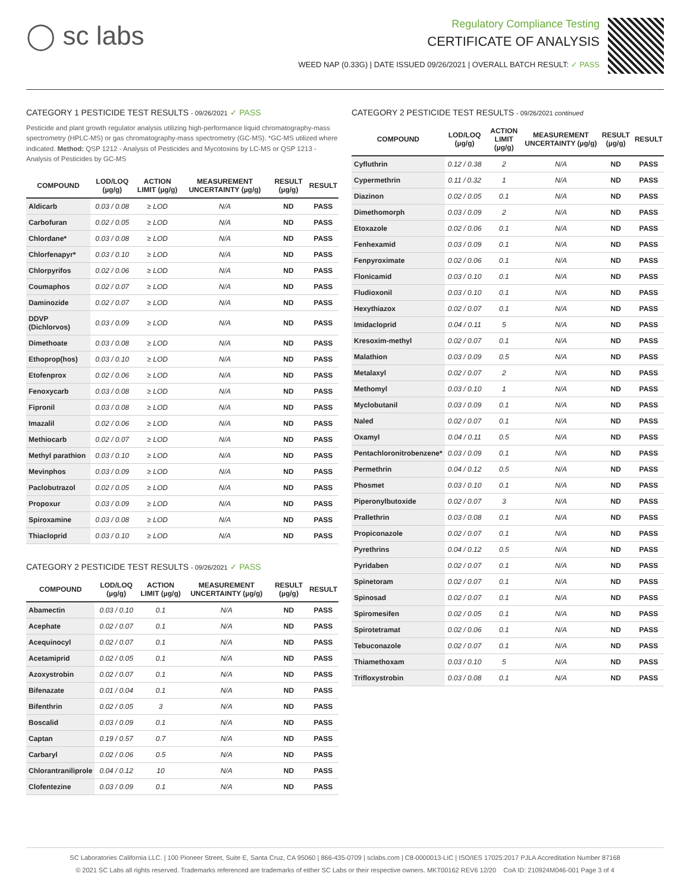◯ sc labs
Regulatory Compliance Testing
CERTIFICATE OF ANALYSIS
WEED NAP (0.33G) | DATE ISSUED 09/26/2021 | OVERALL BATCH RESULT: ✓ PASS
CATEGORY 1 PESTICIDE TEST RESULTS - 09/26/2021 ✓ PASS
Pesticide and plant growth regulator analysis utilizing high-performance liquid chromatography-mass spectrometry (HPLC-MS) or gas chromatography-mass spectrometry (GC-MS). *GC-MS utilized where indicated. Method: QSP 1212 - Analysis of Pesticides and Mycotoxins by LC-MS or QSP 1213 - Analysis of Pesticides by GC-MS
| COMPOUND | LOD/LOQ (µg/g) | ACTION LIMIT (µg/g) | MEASUREMENT UNCERTAINTY (µg/g) | RESULT (µg/g) | RESULT |
| --- | --- | --- | --- | --- | --- |
| Aldicarb | 0.03 / 0.08 | ≥ LOD | N/A | ND | PASS |
| Carbofuran | 0.02 / 0.05 | ≥ LOD | N/A | ND | PASS |
| Chlordane* | 0.03 / 0.08 | ≥ LOD | N/A | ND | PASS |
| Chlorfenapyr* | 0.03 / 0.10 | ≥ LOD | N/A | ND | PASS |
| Chlorpyrifos | 0.02 / 0.06 | ≥ LOD | N/A | ND | PASS |
| Coumaphos | 0.02 / 0.07 | ≥ LOD | N/A | ND | PASS |
| Daminozide | 0.02 / 0.07 | ≥ LOD | N/A | ND | PASS |
| DDVP (Dichlorvos) | 0.03 / 0.09 | ≥ LOD | N/A | ND | PASS |
| Dimethoate | 0.03 / 0.08 | ≥ LOD | N/A | ND | PASS |
| Ethoprop(hos) | 0.03 / 0.10 | ≥ LOD | N/A | ND | PASS |
| Etofenprox | 0.02 / 0.06 | ≥ LOD | N/A | ND | PASS |
| Fenoxycarb | 0.03 / 0.08 | ≥ LOD | N/A | ND | PASS |
| Fipronil | 0.03 / 0.08 | ≥ LOD | N/A | ND | PASS |
| Imazalil | 0.02 / 0.06 | ≥ LOD | N/A | ND | PASS |
| Methiocarb | 0.02 / 0.07 | ≥ LOD | N/A | ND | PASS |
| Methyl parathion | 0.03 / 0.10 | ≥ LOD | N/A | ND | PASS |
| Mevinphos | 0.03 / 0.09 | ≥ LOD | N/A | ND | PASS |
| Paclobutrazol | 0.02 / 0.05 | ≥ LOD | N/A | ND | PASS |
| Propoxur | 0.03 / 0.09 | ≥ LOD | N/A | ND | PASS |
| Spiroxamine | 0.03 / 0.08 | ≥ LOD | N/A | ND | PASS |
| Thiacloprid | 0.03 / 0.10 | ≥ LOD | N/A | ND | PASS |
CATEGORY 2 PESTICIDE TEST RESULTS - 09/26/2021 ✓ PASS
| COMPOUND | LOD/LOQ (µg/g) | ACTION LIMIT (µg/g) | MEASUREMENT UNCERTAINTY (µg/g) | RESULT (µg/g) | RESULT |
| --- | --- | --- | --- | --- | --- |
| Abamectin | 0.03 / 0.10 | 0.1 | N/A | ND | PASS |
| Acephate | 0.02 / 0.07 | 0.1 | N/A | ND | PASS |
| Acequinocyl | 0.02 / 0.07 | 0.1 | N/A | ND | PASS |
| Acetamiprid | 0.02 / 0.05 | 0.1 | N/A | ND | PASS |
| Azoxystrobin | 0.02 / 0.07 | 0.1 | N/A | ND | PASS |
| Bifenazate | 0.01 / 0.04 | 0.1 | N/A | ND | PASS |
| Bifenthrin | 0.02 / 0.05 | 3 | N/A | ND | PASS |
| Boscalid | 0.03 / 0.09 | 0.1 | N/A | ND | PASS |
| Captan | 0.19 / 0.57 | 0.7 | N/A | ND | PASS |
| Carbaryl | 0.02 / 0.06 | 0.5 | N/A | ND | PASS |
| Chlorantraniliprole | 0.04 / 0.12 | 10 | N/A | ND | PASS |
| Clofentezine | 0.03 / 0.09 | 0.1 | N/A | ND | PASS |
CATEGORY 2 PESTICIDE TEST RESULTS - 09/26/2021 continued
| COMPOUND | LOD/LOQ (µg/g) | ACTION LIMIT (µg/g) | MEASUREMENT UNCERTAINTY (µg/g) | RESULT (µg/g) | RESULT |
| --- | --- | --- | --- | --- | --- |
| Cyfluthrin | 0.12 / 0.38 | 2 | N/A | ND | PASS |
| Cypermethrin | 0.11 / 0.32 | 1 | N/A | ND | PASS |
| Diazinon | 0.02 / 0.05 | 0.1 | N/A | ND | PASS |
| Dimethomorph | 0.03 / 0.09 | 2 | N/A | ND | PASS |
| Etoxazole | 0.02 / 0.06 | 0.1 | N/A | ND | PASS |
| Fenhexamid | 0.03 / 0.09 | 0.1 | N/A | ND | PASS |
| Fenpyroximate | 0.02 / 0.06 | 0.1 | N/A | ND | PASS |
| Flonicamid | 0.03 / 0.10 | 0.1 | N/A | ND | PASS |
| Fludioxonil | 0.03 / 0.10 | 0.1 | N/A | ND | PASS |
| Hexythiazox | 0.02 / 0.07 | 0.1 | N/A | ND | PASS |
| Imidacloprid | 0.04 / 0.11 | 5 | N/A | ND | PASS |
| Kresoxim-methyl | 0.02 / 0.07 | 0.1 | N/A | ND | PASS |
| Malathion | 0.03 / 0.09 | 0.5 | N/A | ND | PASS |
| Metalaxyl | 0.02 / 0.07 | 2 | N/A | ND | PASS |
| Methomyl | 0.03 / 0.10 | 1 | N/A | ND | PASS |
| Myclobutanil | 0.03 / 0.09 | 0.1 | N/A | ND | PASS |
| Naled | 0.02 / 0.07 | 0.1 | N/A | ND | PASS |
| Oxamyl | 0.04 / 0.11 | 0.5 | N/A | ND | PASS |
| Pentachloronitrobenzene* | 0.03 / 0.09 | 0.1 | N/A | ND | PASS |
| Permethrin | 0.04 / 0.12 | 0.5 | N/A | ND | PASS |
| Phosmet | 0.03 / 0.10 | 0.1 | N/A | ND | PASS |
| Piperonylbutoxide | 0.02 / 0.07 | 3 | N/A | ND | PASS |
| Prallethrin | 0.03 / 0.08 | 0.1 | N/A | ND | PASS |
| Propiconazole | 0.02 / 0.07 | 0.1 | N/A | ND | PASS |
| Pyrethrins | 0.04 / 0.12 | 0.5 | N/A | ND | PASS |
| Pyridaben | 0.02 / 0.07 | 0.1 | N/A | ND | PASS |
| Spinetoram | 0.02 / 0.07 | 0.1 | N/A | ND | PASS |
| Spinosad | 0.02 / 0.07 | 0.1 | N/A | ND | PASS |
| Spiromesifen | 0.02 / 0.05 | 0.1 | N/A | ND | PASS |
| Spirotetramat | 0.02 / 0.06 | 0.1 | N/A | ND | PASS |
| Tebuconazole | 0.02 / 0.07 | 0.1 | N/A | ND | PASS |
| Thiamethoxam | 0.03 / 0.10 | 5 | N/A | ND | PASS |
| Trifloxystrobin | 0.03 / 0.08 | 0.1 | N/A | ND | PASS |
SC Laboratories California LLC. | 100 Pioneer Street, Suite E, Santa Cruz, CA 95060 | 866-435-0709 | sclabs.com | C8-0000013-LIC | ISO/IES 17025:2017 PJLA Accreditation Number 87168
© 2021 SC Labs all rights reserved. Trademarks referenced are trademarks of either SC Labs or their respective owners. MKT00162 REV6 12/20 CoA ID: 210924M046-001 Page 3 of 4